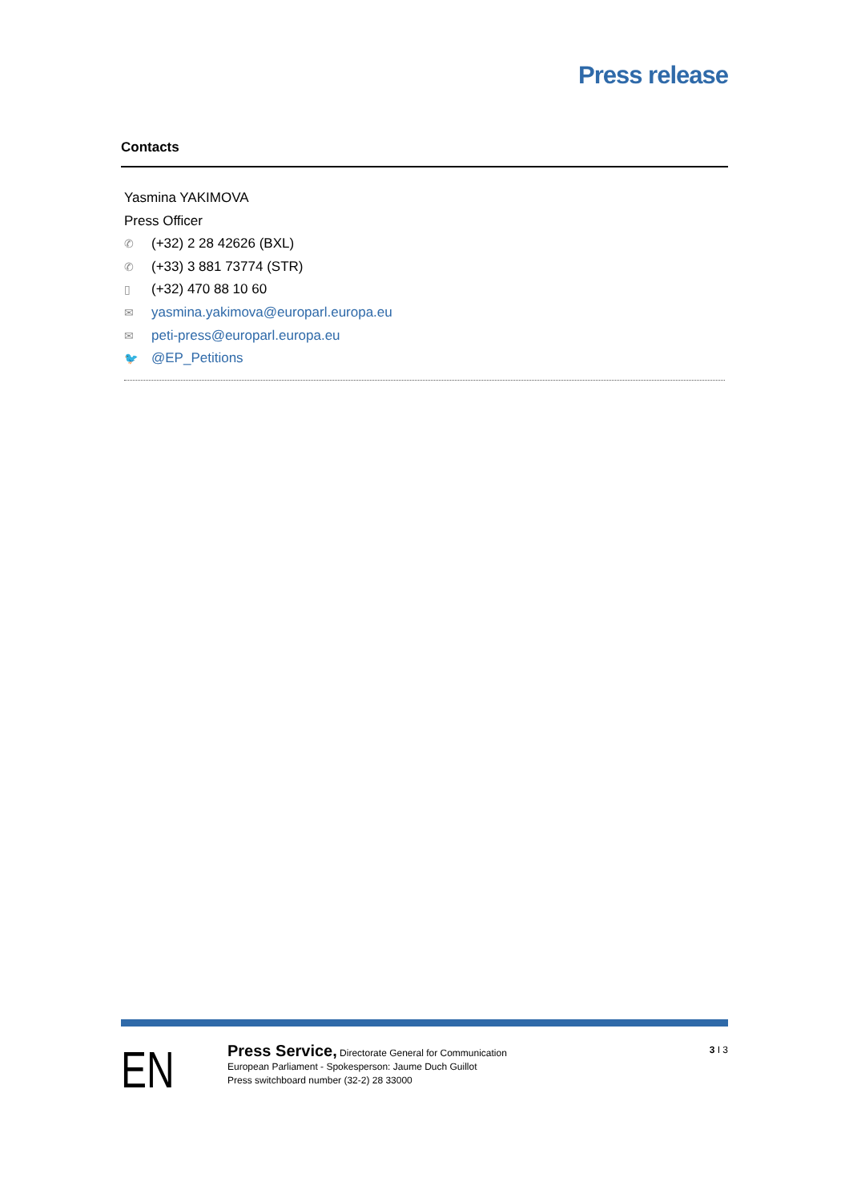Press release
Contacts
Yasmina YAKIMOVA
Press Officer
✆ (+32) 2 28 42626 (BXL)
✆ (+33) 3 881 73774 (STR)
▯ (+32) 470 88 10 60
✉ yasmina.yakimova@europarl.europa.eu
✉ peti-press@europarl.europa.eu
🐦 @EP_Petitions
EN
Press Service, Directorate General for Communication
European Parliament - Spokesperson: Jaume Duch Guillot
Press switchboard number (32-2) 28 33000
3 I 3